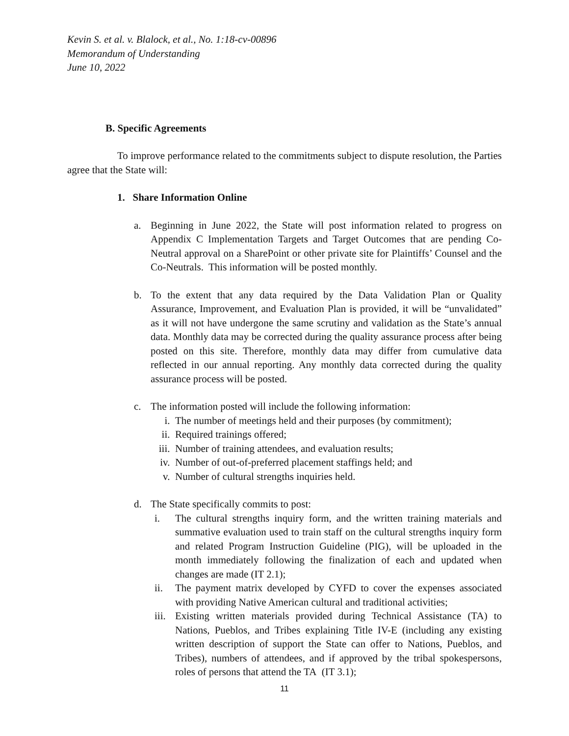Kevin S. et al. v. Blalock, et al., No. 1:18-cv-00896
Memorandum of Understanding
June 10, 2022
B. Specific Agreements
To improve performance related to the commitments subject to dispute resolution, the Parties agree that the State will:
1. Share Information Online
a. Beginning in June 2022, the State will post information related to progress on Appendix C Implementation Targets and Target Outcomes that are pending Co-Neutral approval on a SharePoint or other private site for Plaintiffs’ Counsel and the Co-Neutrals. This information will be posted monthly.
b. To the extent that any data required by the Data Validation Plan or Quality Assurance, Improvement, and Evaluation Plan is provided, it will be “unvalidated” as it will not have undergone the same scrutiny and validation as the State’s annual data. Monthly data may be corrected during the quality assurance process after being posted on this site. Therefore, monthly data may differ from cumulative data reflected in our annual reporting. Any monthly data corrected during the quality assurance process will be posted.
c. The information posted will include the following information:
i. The number of meetings held and their purposes (by commitment);
ii. Required trainings offered;
iii. Number of training attendees, and evaluation results;
iv. Number of out-of-preferred placement staffings held; and
v. Number of cultural strengths inquiries held.
d. The State specifically commits to post:
i. The cultural strengths inquiry form, and the written training materials and summative evaluation used to train staff on the cultural strengths inquiry form and related Program Instruction Guideline (PIG), will be uploaded in the month immediately following the finalization of each and updated when changes are made (IT 2.1);
ii. The payment matrix developed by CYFD to cover the expenses associated with providing Native American cultural and traditional activities;
iii. Existing written materials provided during Technical Assistance (TA) to Nations, Pueblos, and Tribes explaining Title IV-E (including any existing written description of support the State can offer to Nations, Pueblos, and Tribes), numbers of attendees, and if approved by the tribal spokespersons, roles of persons that attend the TA (IT 3.1);
11